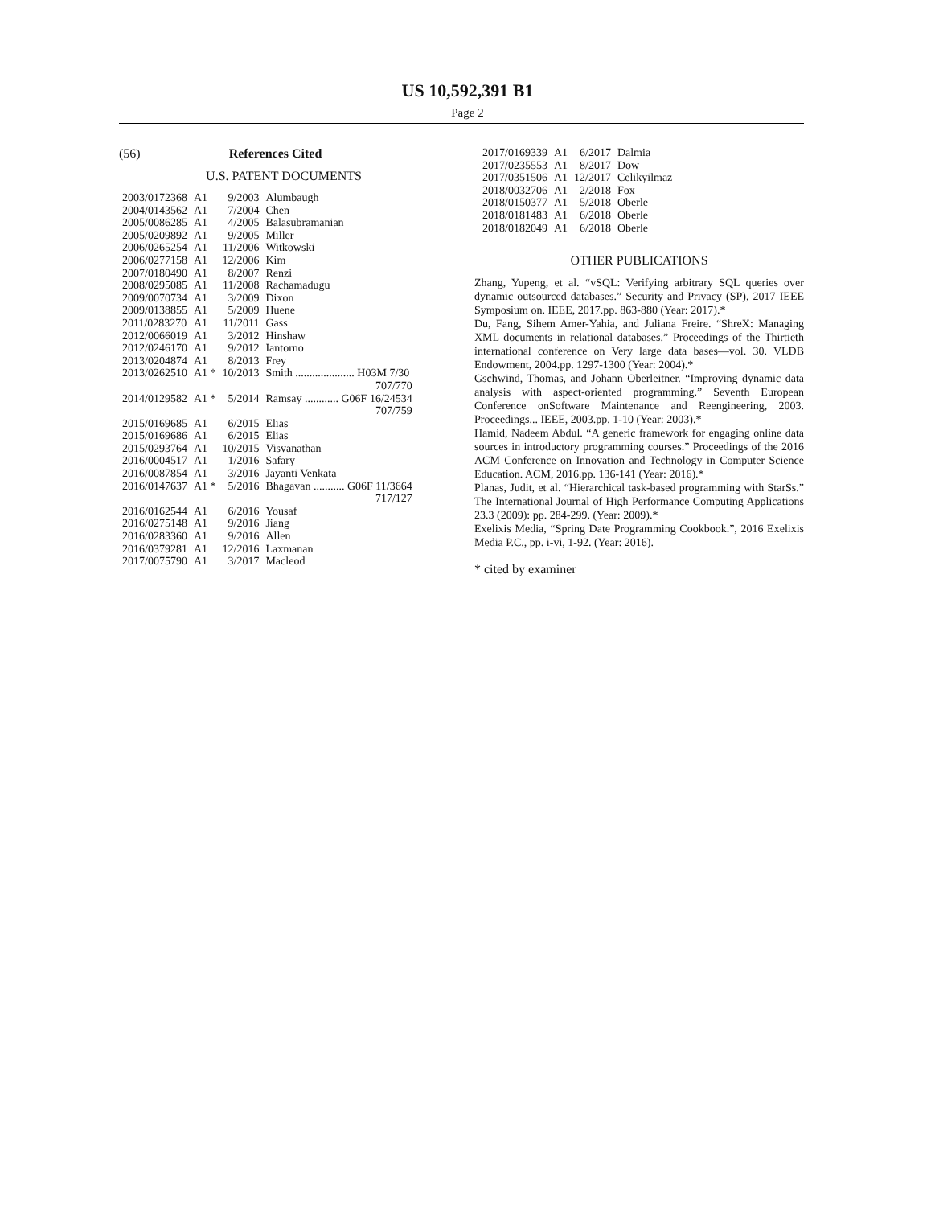US 10,592,391 B1
Page 2
(56) References Cited
U.S. PATENT DOCUMENTS
| 2003/0172368 | A1 | 9/2003 | Alumbaugh |
| 2004/0143562 | A1 | 7/2004 | Chen |
| 2005/0086285 | A1 | 4/2005 | Balasubramanian |
| 2005/0209892 | A1 | 9/2005 | Miller |
| 2006/0265254 | A1 | 11/2006 | Witkowski |
| 2006/0277158 | A1 | 12/2006 | Kim |
| 2007/0180490 | A1 | 8/2007 | Renzi |
| 2008/0295085 | A1 | 11/2008 | Rachamadugu |
| 2009/0070734 | A1 | 3/2009 | Dixon |
| 2009/0138855 | A1 | 5/2009 | Huene |
| 2011/0283270 | A1 | 11/2011 | Gass |
| 2012/0066019 | A1 | 3/2012 | Hinshaw |
| 2012/0246170 | A1 | 9/2012 | Iantorno |
| 2013/0204874 | A1 | 8/2013 | Frey |
| 2013/0262510 | A1 * | 10/2013 | Smith ..................... H03M 7/30 707/770 |
| 2014/0129582 | A1 * | 5/2014 | Ramsay ............ G06F 16/24534 707/759 |
| 2015/0169685 | A1 | 6/2015 | Elias |
| 2015/0169686 | A1 | 6/2015 | Elias |
| 2015/0293764 | A1 | 10/2015 | Visvanathan |
| 2016/0004517 | A1 | 1/2016 | Safary |
| 2016/0087854 | A1 | 3/2016 | Jayanti Venkata |
| 2016/0147637 | A1 * | 5/2016 | Bhagavan ........... G06F 11/3664 717/127 |
| 2016/0162544 | A1 | 6/2016 | Yousaf |
| 2016/0275148 | A1 | 9/2016 | Jiang |
| 2016/0283360 | A1 | 9/2016 | Allen |
| 2016/0379281 | A1 | 12/2016 | Laxmanan |
| 2017/0075790 | A1 | 3/2017 | Macleod |
| 2017/0169339 | A1 | 6/2017 | Dalmia |
| 2017/0235553 | A1 | 8/2017 | Dow |
| 2017/0351506 | A1 | 12/2017 | Celikyilmaz |
| 2018/0032706 | A1 | 2/2018 | Fox |
| 2018/0150377 | A1 | 5/2018 | Oberle |
| 2018/0181483 | A1 | 6/2018 | Oberle |
| 2018/0182049 | A1 | 6/2018 | Oberle |
OTHER PUBLICATIONS
Zhang, Yupeng, et al. “vSQL: Verifying arbitrary SQL queries over dynamic outsourced databases.” Security and Privacy (SP), 2017 IEEE Symposium on. IEEE, 2017.pp. 863-880 (Year: 2017).*
Du, Fang, Sihem Amer-Yahia, and Juliana Freire. “ShreX: Managing XML documents in relational databases.” Proceedings of the Thirtieth international conference on Very large data bases—vol. 30. VLDB Endowment, 2004.pp. 1297-1300 (Year: 2004).*
Gschwind, Thomas, and Johann Oberleitner. “Improving dynamic data analysis with aspect-oriented programming.” Seventh European Conference onSoftware Maintenance and Reengineering, 2003. Proceedings... IEEE, 2003.pp. 1-10 (Year: 2003).*
Hamid, Nadeem Abdul. “A generic framework for engaging online data sources in introductory programming courses.” Proceedings of the 2016 ACM Conference on Innovation and Technology in Computer Science Education. ACM, 2016.pp. 136-141 (Year: 2016).*
Planas, Judit, et al. “Hierarchical task-based programming with StarSs.” The International Journal of High Performance Computing Applications 23.3 (2009): pp. 284-299. (Year: 2009).*
Exelixis Media, “Spring Date Programming Cookbook.”, 2016 Exelixis Media P.C., pp. i-vi, 1-92. (Year: 2016).
* cited by examiner